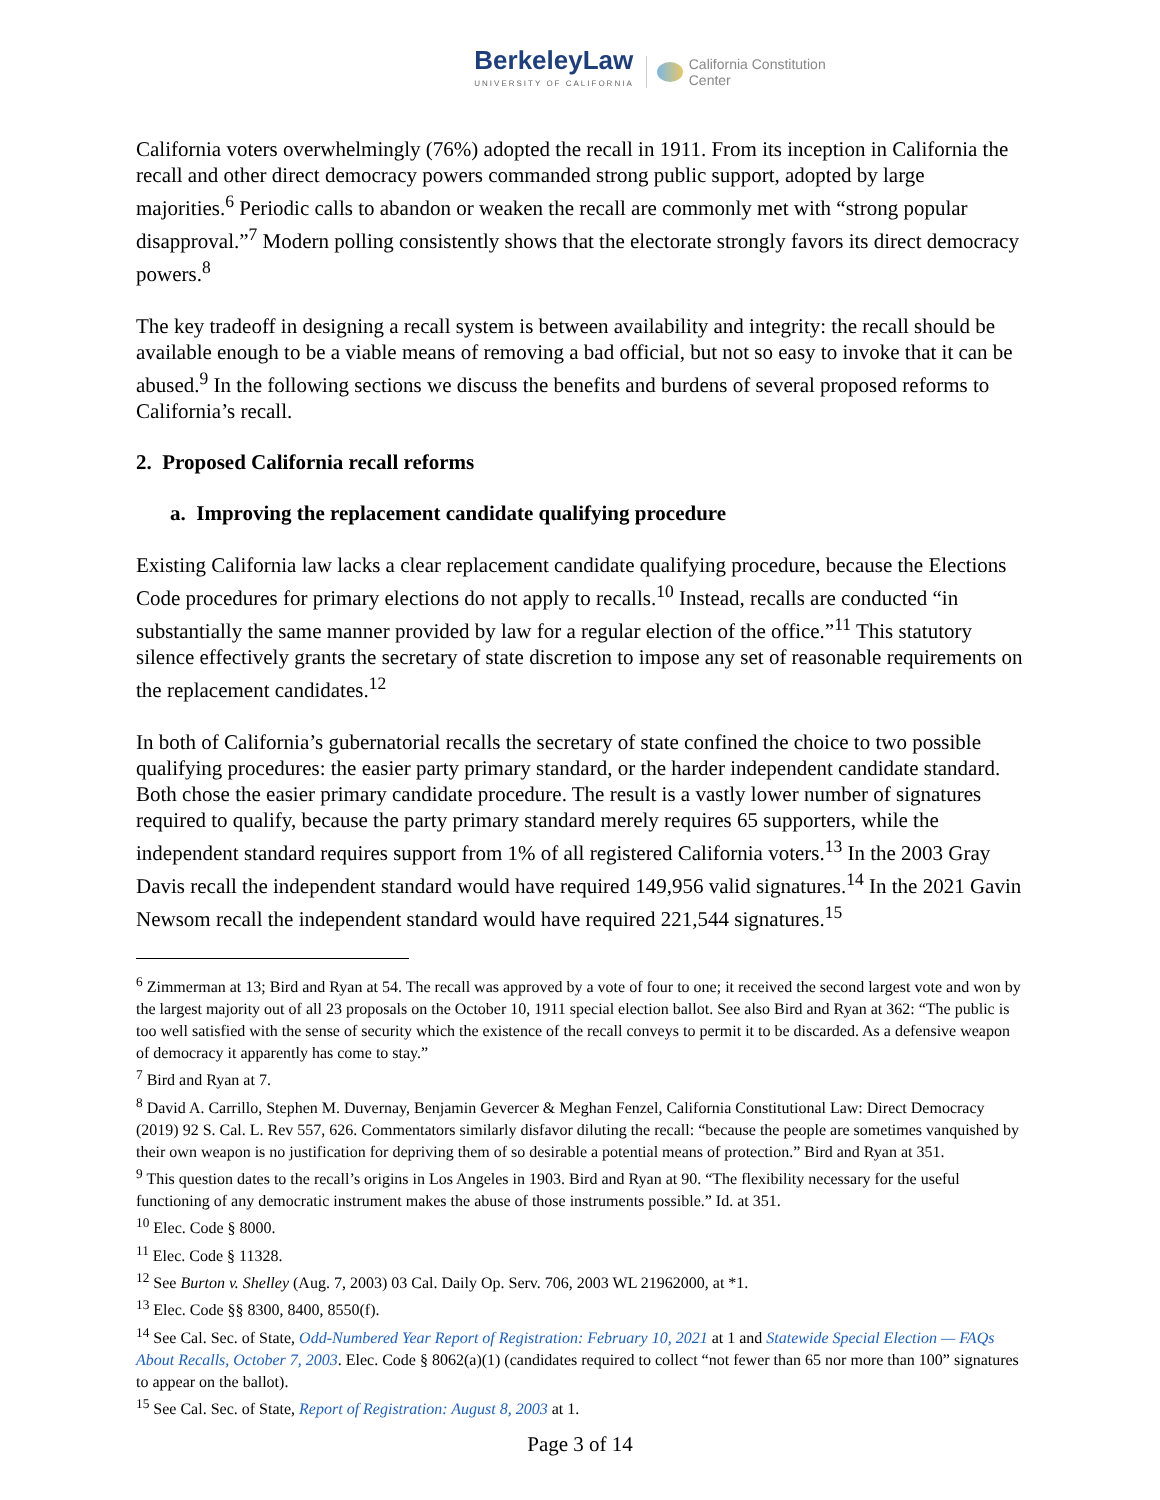BerkeleyLaw
UNIVERSITY OF CALIFORNIA
California Constitution
Center
California voters overwhelmingly (76%) adopted the recall in 1911. From its inception in California the recall and other direct democracy powers commanded strong public support, adopted by large majorities.<sup>6</sup> Periodic calls to abandon or weaken the recall are commonly met with “strong popular disapproval.”<sup>7</sup> Modern polling consistently shows that the electorate strongly favors its direct democracy powers.<sup>8</sup>
The key tradeoff in designing a recall system is between availability and integrity: the recall should be available enough to be a viable means of removing a bad official, but not so easy to invoke that it can be abused.<sup>9</sup> In the following sections we discuss the benefits and burdens of several proposed reforms to California’s recall.
2. Proposed California recall reforms
a. Improving the replacement candidate qualifying procedure
Existing California law lacks a clear replacement candidate qualifying procedure, because the Elections Code procedures for primary elections do not apply to recalls.<sup>10</sup> Instead, recalls are conducted “in substantially the same manner provided by law for a regular election of the office.”<sup>11</sup> This statutory silence effectively grants the secretary of state discretion to impose any set of reasonable requirements on the replacement candidates.<sup>12</sup>
In both of California’s gubernatorial recalls the secretary of state confined the choice to two possible qualifying procedures: the easier party primary standard, or the harder independent candidate standard. Both chose the easier primary candidate procedure. The result is a vastly lower number of signatures required to qualify, because the party primary standard merely requires 65 supporters, while the independent standard requires support from 1% of all registered California voters.<sup>13</sup> In the 2003 Gray Davis recall the independent standard would have required 149,956 valid signatures.<sup>14</sup> In the 2021 Gavin Newsom recall the independent standard would have required 221,544 signatures.<sup>15</sup>
<sup>6</sup> Zimmerman at 13; Bird and Ryan at 54. The recall was approved by a vote of four to one; it received the second largest vote and won by the largest majority out of all 23 proposals on the October 10, 1911 special election ballot. See also Bird and Ryan at 362: “The public is too well satisfied with the sense of security which the existence of the recall conveys to permit it to be discarded. As a defensive weapon of democracy it apparently has come to stay.”
<sup>7</sup> Bird and Ryan at 7.
<sup>8</sup> David A. Carrillo, Stephen M. Duvernay, Benjamin Gevercer & Meghan Fenzel, California Constitutional Law: Direct Democracy (2019) 92 S. Cal. L. Rev 557, 626. Commentators similarly disfavor diluting the recall: “because the people are sometimes vanquished by their own weapon is no justification for depriving them of so desirable a potential means of protection.” Bird and Ryan at 351.
<sup>9</sup> This question dates to the recall’s origins in Los Angeles in 1903. Bird and Ryan at 90. “The flexibility necessary for the useful functioning of any democratic instrument makes the abuse of those instruments possible.” Id. at 351.
<sup>10</sup> Elec. Code § 8000.
<sup>11</sup> Elec. Code § 11328.
<sup>12</sup> See Burton v. Shelley (Aug. 7, 2003) 03 Cal. Daily Op. Serv. 706, 2003 WL 21962000, at *1.
<sup>13</sup> Elec. Code §§ 8300, 8400, 8550(f).
<sup>14</sup> See Cal. Sec. of State, Odd-Numbered Year Report of Registration: February 10, 2021 at 1 and Statewide Special Election — FAQs About Recalls, October 7, 2003. Elec. Code § 8062(a)(1) (candidates required to collect “not fewer than 65 nor more than 100” signatures to appear on the ballot).
<sup>15</sup> See Cal. Sec. of State, Report of Registration: August 8, 2003 at 1.
Page 3 of 14